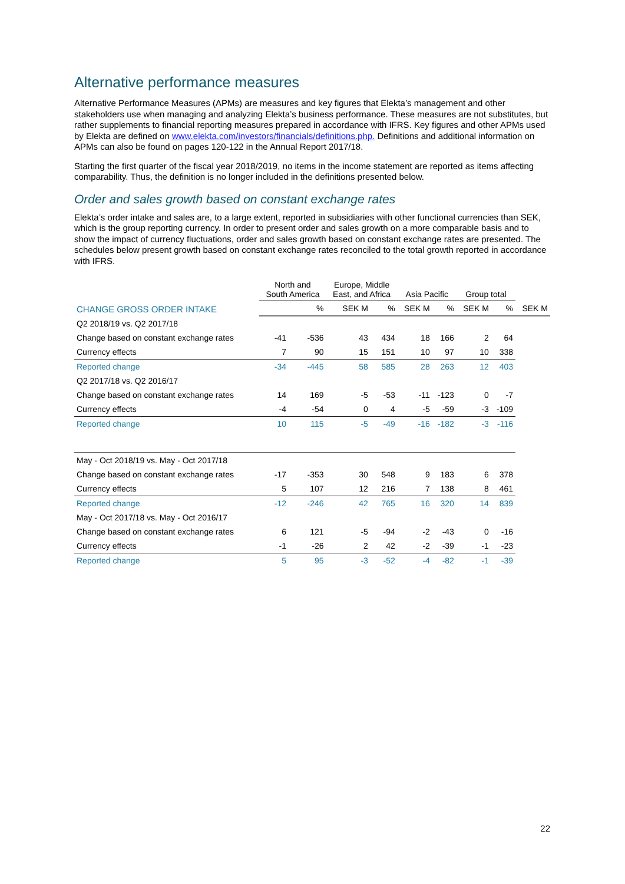Alternative performance measures
Alternative Performance Measures (APMs) are measures and key figures that Elekta’s management and other stakeholders use when managing and analyzing Elekta’s business performance. These measures are not substitutes, but rather supplements to financial reporting measures prepared in accordance with IFRS. Key figures and other APMs used by Elekta are defined on www.elekta.com/investors/financials/definitions.php. Definitions and additional information on APMs can also be found on pages 120-122 in the Annual Report 2017/18.
Starting the first quarter of the fiscal year 2018/2019, no items in the income statement are reported as items affecting comparability. Thus, the definition is no longer included in the definitions presented below.
Order and sales growth based on constant exchange rates
Elekta’s order intake and sales are, to a large extent, reported in subsidiaries with other functional currencies than SEK, which is the group reporting currency. In order to present order and sales growth on a more comparable basis and to show the impact of currency fluctuations, order and sales growth based on constant exchange rates are presented. The schedules below present growth based on constant exchange rates reconciled to the total growth reported in accordance with IFRS.
| CHANGE GROSS ORDER INTAKE | North and South America | | Europe, Middle East, and Africa | | Asia Pacific | | Group total | | |
| --- | --- | --- | --- | --- | --- | --- | --- | --- | --- |
| | | % | SEK M | % | SEK M | % | SEK M | % | SEK M |
| Q2 2018/19 vs. Q2 2017/18 | | | | | | | | | |
| Change based on constant exchange rates | -41 | -536 | 43 | 434 | 18 | 166 | 2 | 64 | |
| Currency effects | 7 | 90 | 15 | 151 | 10 | 97 | 10 | 338 | |
| Reported change | -34 | -445 | 58 | 585 | 28 | 263 | 12 | 403 | |
| Q2 2017/18 vs. Q2 2016/17 | | | | | | | | | |
| Change based on constant exchange rates | 14 | 169 | -5 | -53 | -11 | -123 | 0 | -7 | |
| Currency effects | -4 | -54 | 0 | 4 | -5 | -59 | -3 | -109 | |
| Reported change | 10 | 115 | -5 | -49 | -16 | -182 | -3 | -116 | |
| May - Oct 2018/19 vs. May - Oct 2017/18 | | | | | | | | | |
| Change based on constant exchange rates | -17 | -353 | 30 | 548 | 9 | 183 | 6 | 378 | |
| Currency effects | 5 | 107 | 12 | 216 | 7 | 138 | 8 | 461 | |
| Reported change | -12 | -246 | 42 | 765 | 16 | 320 | 14 | 839 | |
| May - Oct 2017/18 vs. May - Oct 2016/17 | | | | | | | | | |
| Change based on constant exchange rates | 6 | 121 | -5 | -94 | -2 | -43 | 0 | -16 | |
| Currency effects | -1 | -26 | 2 | 42 | -2 | -39 | -1 | -23 | |
| Reported change | 5 | 95 | -3 | -52 | -4 | -82 | -1 | -39 | |
22